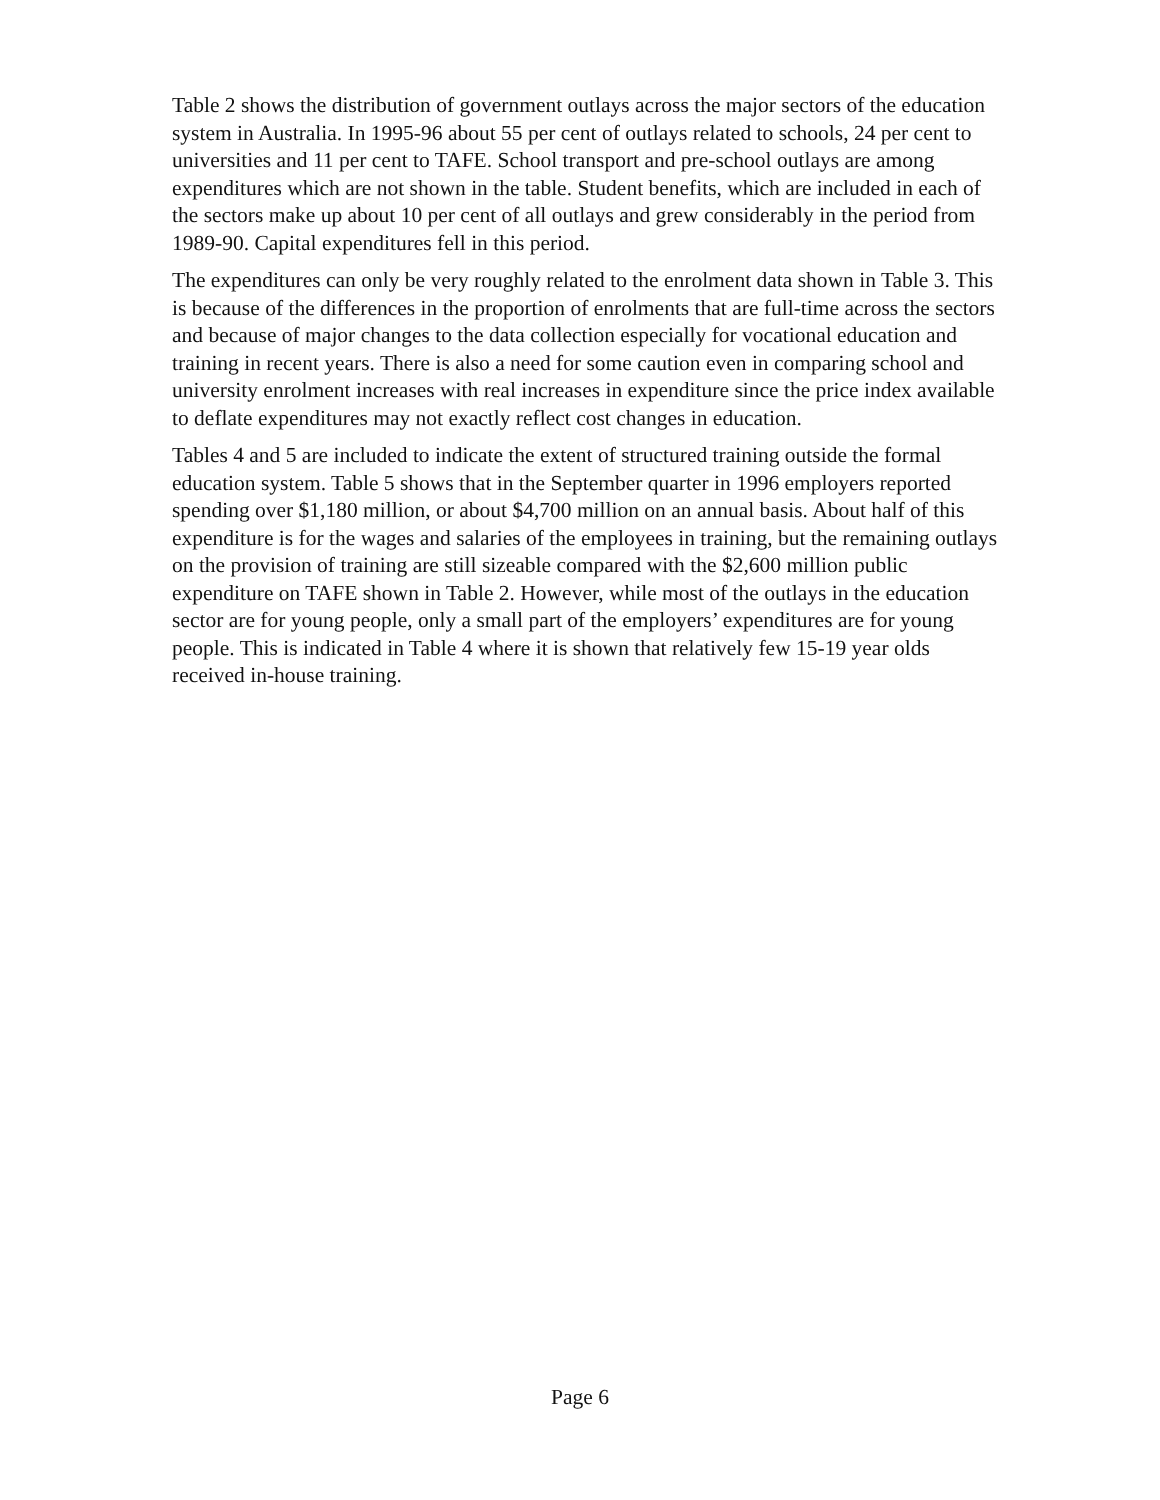Table 2 shows the distribution of government outlays across the major sectors of the education system in Australia. In 1995-96 about 55 per cent of outlays related to schools, 24 per cent to universities and 11 per cent to TAFE. School transport and pre-school outlays are among expenditures which are not shown in the table. Student benefits, which are included in each of the sectors make up about 10 per cent of all outlays and grew considerably in the period from 1989-90. Capital expenditures fell in this period.
The expenditures can only be very roughly related to the enrolment data shown in Table 3. This is because of the differences in the proportion of enrolments that are full-time across the sectors and because of major changes to the data collection especially for vocational education and training in recent years. There is also a need for some caution even in comparing school and university enrolment increases with real increases in expenditure since the price index available to deflate expenditures may not exactly reflect cost changes in education.
Tables 4 and 5 are included to indicate the extent of structured training outside the formal education system. Table 5 shows that in the September quarter in 1996 employers reported spending over $1,180 million, or about $4,700 million on an annual basis. About half of this expenditure is for the wages and salaries of the employees in training, but the remaining outlays on the provision of training are still sizeable compared with the $2,600 million public expenditure on TAFE shown in Table 2. However, while most of the outlays in the education sector are for young people, only a small part of the employers’ expenditures are for young people. This is indicated in Table 4 where it is shown that relatively few 15-19 year olds received in-house training.
Page 6